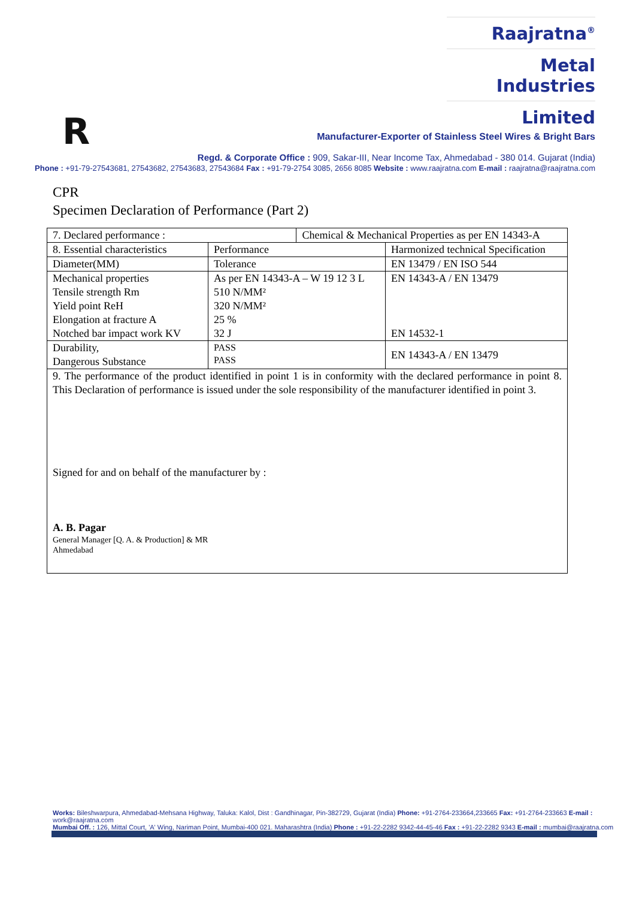Raajratna<sup>®</sup>
Metal Industries
Limited
R
Manufacturer-Exporter of Stainless Steel Wires & Bright Bars
Regd. & Corporate Office : 909, Sakar-III, Near Income Tax, Ahmedabad - 380 014. Gujarat (India)
Phone : +91-79-27543681, 27543682, 27543683, 27543684 Fax : +91-79-2754 3085, 2656 8085 Website : www.raajratna.com E-mail : raajratna@raajratna.com
CPR
Specimen Declaration of Performance (Part 2)
| 7. Declared performance : | | Chemical & Mechanical Properties as per EN 14343-A | |
| 8. Essential characteristics | Performance | | Harmonized technical Specification |
| Diameter(MM) | Tolerance | | EN 13479 / EN ISO 544 |
| Mechanical properties Tensile strength Rm Yield point ReH Elongation at fracture A Notched bar impact work KV | As per EN 14343-A – W 19 12 3 L 510 N/MM² 320 N/MM² 25 % 32 J | | EN 14343-A / EN 13479 EN 14532-1 |
| Durability, Dangerous Substance | PASS PASS | | EN 14343-A / EN 13479 |
| 9. The performance of the product identified in point 1 is in conformity with the declared performance in point 8. This Declaration of performance is issued under the sole responsibility of the manufacturer identified in point 3. Signed for and on behalf of the manufacturer by : A. B. Pagar General Manager [Q. A. & Production] & MR Ahmedabad | | | |
Works: Bileshwarpura, Ahmedabad-Mehsana Highway, Taluka: Kalol, Dist : Gandhinagar, Pin-382729, Gujarat (India) Phone: +91-2764-233664,233665 Fax: +91-2764-233663 E-mail : work@raajratna.com
Mumbai Off. : 126, Mittal Court, 'A' Wing, Nariman Point, Mumbai-400 021. Maharashtra (India) Phone : +91-22-2282 9342-44-45-46 Fax : +91-22-2282 9343 E-mail : mumbai@raajratna.com